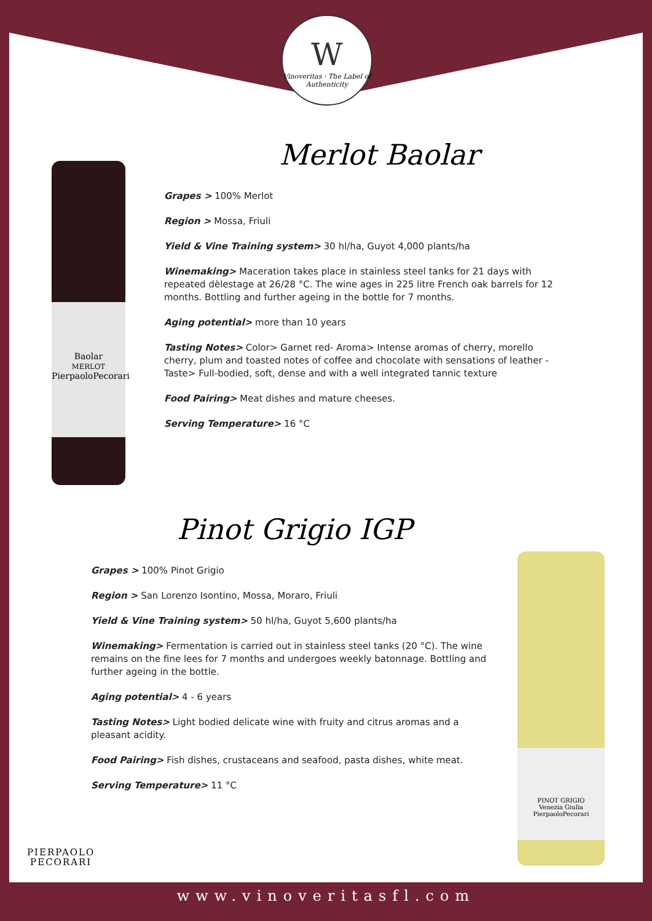W
Vinoveritas · The Label of Authenticity
Baolar
MERLOT
PierpaoloPecorari
PINOT GRIGIO
Venezia Giulia
PierpaoloPecorari
Merlot Baolar
Grapes > 100% Merlot
Region > Mossa, Friuli
Yield & Vine Training system> 30 hl/ha, Guyot 4,000 plants/ha
Winemaking> Maceration takes place in stainless steel tanks for 21 days with repeated dèlestage at 26/28 °C. The wine ages in 225 litre French oak barrels for 12 months. Bottling and further ageing in the bottle for 7 months.
Aging potential> more than 10 years
Tasting Notes> Color> Garnet red- Aroma> Intense aromas of cherry, morello cherry, plum and toasted notes of coffee and chocolate with sensations of leather - Taste> Full-bodied, soft, dense and with a well integrated tannic texture
Food Pairing> Meat dishes and mature cheeses.
Serving Temperature> 16 °C
Pinot Grigio IGP
Grapes > 100% Pinot Grigio
Region > San Lorenzo Isontino, Mossa, Moraro, Friuli
Yield & Vine Training system> 50 hl/ha, Guyot 5,600 plants/ha
Winemaking> Fermentation is carried out in stainless steel tanks (20 °C). The wine remains on the fine lees for 7 months and undergoes weekly batonnage. Bottling and further ageing in the bottle.
Aging potential> 4 - 6 years
Tasting Notes> Light bodied delicate wine with fruity and citrus aromas and a pleasant acidity.
Food Pairing> Fish dishes, crustaceans and seafood, pasta dishes, white meat.
Serving Temperature> 11 °C
PIERPAOLO
PECORARI
www.vinoveritasfl.com